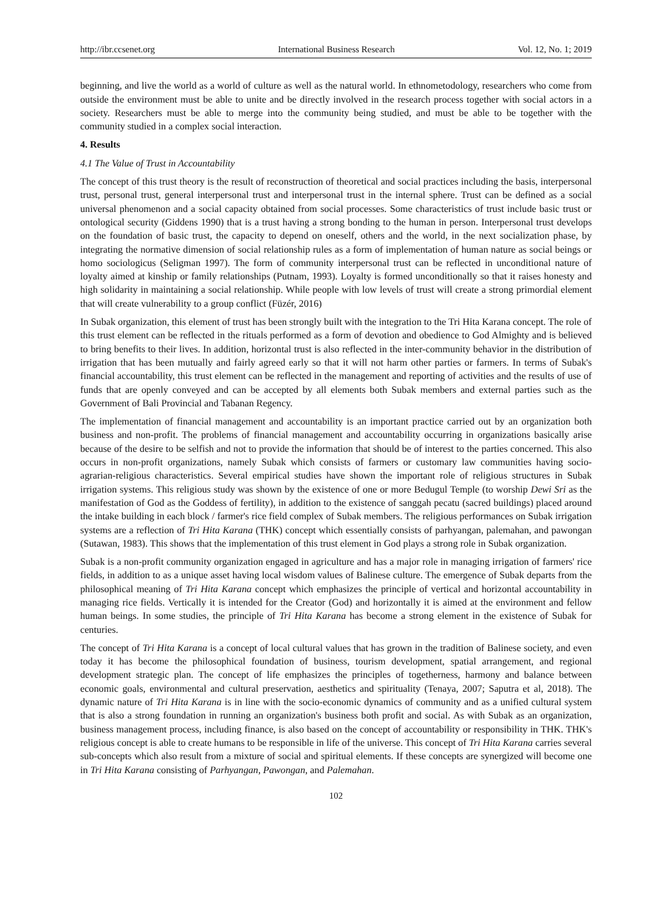http://ibr.ccsenet.org International Business Research Vol. 12, No. 1; 2019
beginning, and live the world as a world of culture as well as the natural world. In ethnometodology, researchers who come from outside the environment must be able to unite and be directly involved in the research process together with social actors in a society. Researchers must be able to merge into the community being studied, and must be able to be together with the community studied in a complex social interaction.
4. Results
4.1 The Value of Trust in Accountability
The concept of this trust theory is the result of reconstruction of theoretical and social practices including the basis, interpersonal trust, personal trust, general interpersonal trust and interpersonal trust in the internal sphere. Trust can be defined as a social universal phenomenon and a social capacity obtained from social processes. Some characteristics of trust include basic trust or ontological security (Giddens 1990) that is a trust having a strong bonding to the human in person. Interpersonal trust develops on the foundation of basic trust, the capacity to depend on oneself, others and the world, in the next socialization phase, by integrating the normative dimension of social relationship rules as a form of implementation of human nature as social beings or homo sociologicus (Seligman 1997). The form of community interpersonal trust can be reflected in unconditional nature of loyalty aimed at kinship or family relationships (Putnam, 1993). Loyalty is formed unconditionally so that it raises honesty and high solidarity in maintaining a social relationship. While people with low levels of trust will create a strong primordial element that will create vulnerability to a group conflict (Füzér, 2016)
In Subak organization, this element of trust has been strongly built with the integration to the Tri Hita Karana concept. The role of this trust element can be reflected in the rituals performed as a form of devotion and obedience to God Almighty and is believed to bring benefits to their lives. In addition, horizontal trust is also reflected in the inter-community behavior in the distribution of irrigation that has been mutually and fairly agreed early so that it will not harm other parties or farmers. In terms of Subak's financial accountability, this trust element can be reflected in the management and reporting of activities and the results of use of funds that are openly conveyed and can be accepted by all elements both Subak members and external parties such as the Government of Bali Provincial and Tabanan Regency.
The implementation of financial management and accountability is an important practice carried out by an organization both business and non-profit. The problems of financial management and accountability occurring in organizations basically arise because of the desire to be selfish and not to provide the information that should be of interest to the parties concerned. This also occurs in non-profit organizations, namely Subak which consists of farmers or customary law communities having socio-agrarian-religious characteristics. Several empirical studies have shown the important role of religious structures in Subak irrigation systems. This religious study was shown by the existence of one or more Bedugul Temple (to worship Dewi Sri as the manifestation of God as the Goddess of fertility), in addition to the existence of sanggah pecatu (sacred buildings) placed around the intake building in each block / farmer's rice field complex of Subak members. The religious performances on Subak irrigation systems are a reflection of Tri Hita Karana (THK) concept which essentially consists of parhyangan, palemahan, and pawongan (Sutawan, 1983). This shows that the implementation of this trust element in God plays a strong role in Subak organization.
Subak is a non-profit community organization engaged in agriculture and has a major role in managing irrigation of farmers' rice fields, in addition to as a unique asset having local wisdom values of Balinese culture. The emergence of Subak departs from the philosophical meaning of Tri Hita Karana concept which emphasizes the principle of vertical and horizontal accountability in managing rice fields. Vertically it is intended for the Creator (God) and horizontally it is aimed at the environment and fellow human beings. In some studies, the principle of Tri Hita Karana has become a strong element in the existence of Subak for centuries.
The concept of Tri Hita Karana is a concept of local cultural values that has grown in the tradition of Balinese society, and even today it has become the philosophical foundation of business, tourism development, spatial arrangement, and regional development strategic plan. The concept of life emphasizes the principles of togetherness, harmony and balance between economic goals, environmental and cultural preservation, aesthetics and spirituality (Tenaya, 2007; Saputra et al, 2018). The dynamic nature of Tri Hita Karana is in line with the socio-economic dynamics of community and as a unified cultural system that is also a strong foundation in running an organization's business both profit and social. As with Subak as an organization, business management process, including finance, is also based on the concept of accountability or responsibility in THK. THK's religious concept is able to create humans to be responsible in life of the universe. This concept of Tri Hita Karana carries several sub-concepts which also result from a mixture of social and spiritual elements. If these concepts are synergized will become one in Tri Hita Karana consisting of Parhyangan, Pawongan, and Palemahan.
102